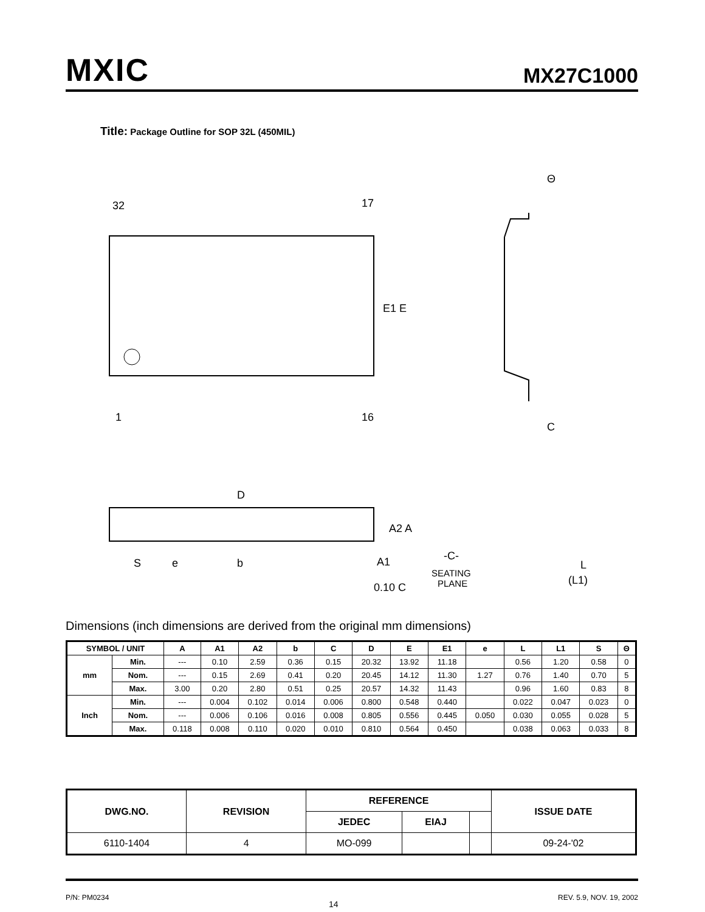MXIC
MX27C1000
Title: Package Outline for SOP 32L (450MIL)
32
17
1
16
E1 E
Θ
C
D
A2 A
A1
S
e
b
-C-
SEATING
PLANE
0.10 C
L
(L1)
Dimensions (inch dimensions are derived from the original mm dimensions)
| SYMBOL / UNIT | | A | A1 | A2 | b | C | D | E | E1 | e | L | L1 | S | Θ |
| --- | --- | --- | --- | --- | --- | --- | --- | --- | --- | --- | --- | --- | --- | --- |
| mm | Min. | --- | 0.10 | 2.59 | 0.36 | 0.15 | 20.32 | 13.92 | 11.18 | | 0.56 | 1.20 | 0.58 | 0 |
| | Nom. | --- | 0.15 | 2.69 | 0.41 | 0.20 | 20.45 | 14.12 | 11.30 | 1.27 | 0.76 | 1.40 | 0.70 | 5 |
| | Max. | 3.00 | 0.20 | 2.80 | 0.51 | 0.25 | 20.57 | 14.32 | 11.43 | | 0.96 | 1.60 | 0.83 | 8 |
| Inch | Min. | --- | 0.004 | 0.102 | 0.014 | 0.006 | 0.800 | 0.548 | 0.440 | | 0.022 | 0.047 | 0.023 | 0 |
| | Nom. | --- | 0.006 | 0.106 | 0.016 | 0.008 | 0.805 | 0.556 | 0.445 | 0.050 | 0.030 | 0.055 | 0.028 | 5 |
| | Max. | 0.118 | 0.008 | 0.110 | 0.020 | 0.010 | 0.810 | 0.564 | 0.450 | | 0.038 | 0.063 | 0.033 | 8 |
| DWG.NO. | REVISION | REFERENCE | | | ISSUE DATE |
| --- | --- | --- | --- | --- | --- |
| | | JEDEC | EIAJ | | |
| 6110-1404 | 4 | MO-099 | | | 09-24-'02 |
P/N: PM0234 14 REV. 5.9, NOV. 19, 2002